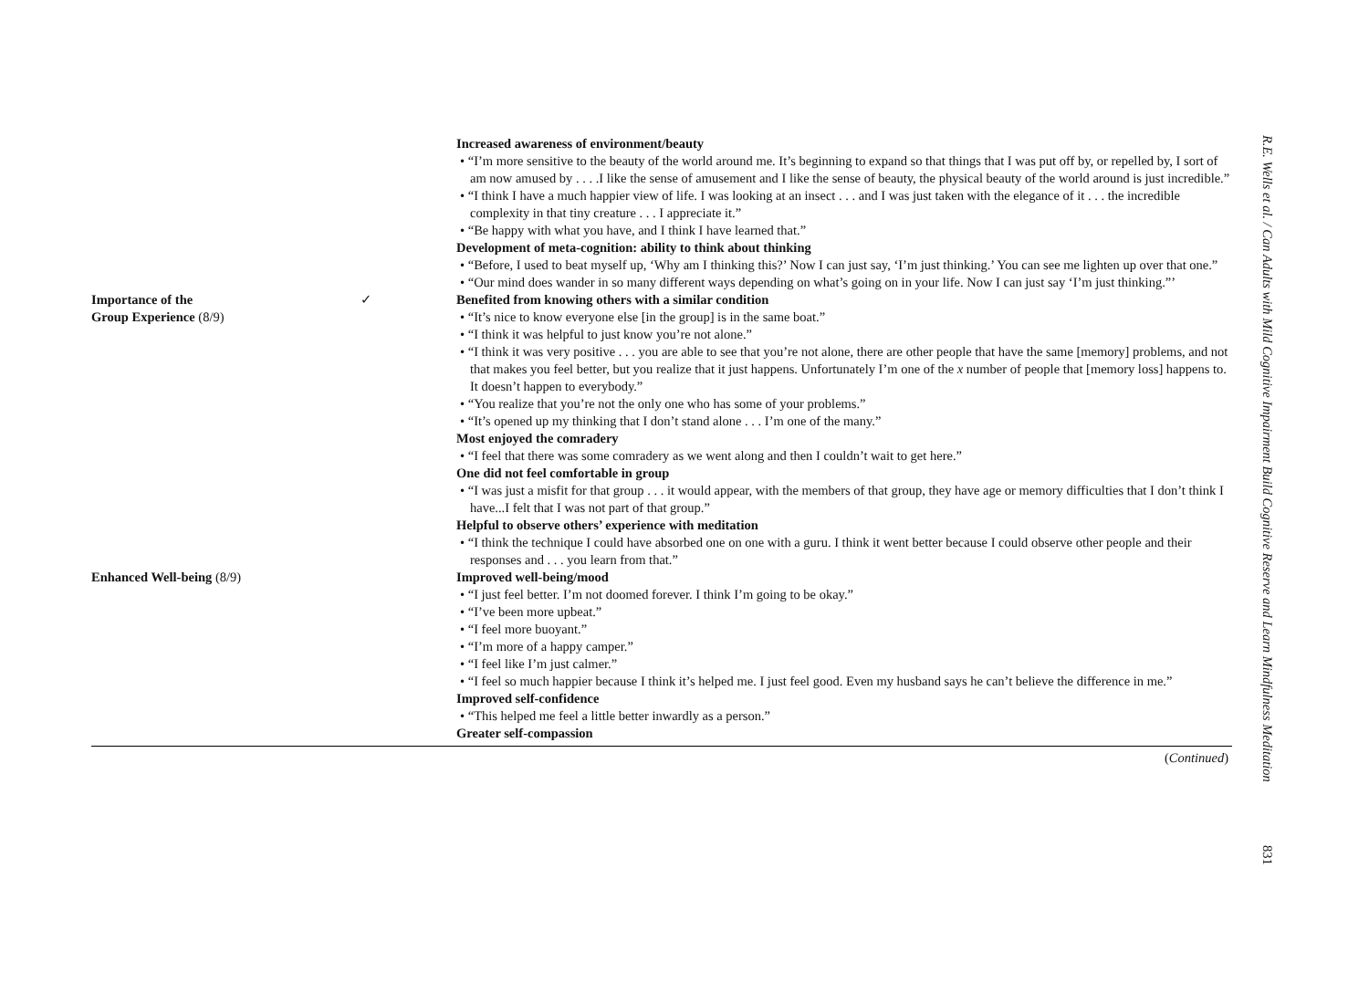R.E. Wells et al. / Can Adults with Mild Cognitive Impairment Build Cognitive Reserve and Learn Mindfulness Meditation 831
| | | Increased awareness of environment/beauty • “I’m more sensitive to the beauty of the world around me. It’s beginning to expand so that things that I was put off by, or repelled by, I sort of am now amused by . . . .I like the sense of amusement and I like the sense of beauty, the physical beauty of the world around is just incredible.” • “I think I have a much happier view of life. I was looking at an insect . . . and I was just taken with the elegance of it . . . the incredible complexity in that tiny creature . . . I appreciate it.” • “Be happy with what you have, and I think I have learned that.” Development of meta-cognition: ability to think about thinking • “Before, I used to beat myself up, ‘Why am I thinking this?’ Now I can just say, ‘I’m just thinking.’ You can see me lighten up over that one.” • “Our mind does wander in so many different ways depending on what’s going on in your life. Now I can just say ‘I’m just thinking.”’ |
| Importance of the Group Experience (8/9) | ✓ | Benefited from knowing others with a similar condition • “It’s nice to know everyone else [in the group] is in the same boat.” • “I think it was helpful to just know you’re not alone.” • “I think it was very positive . . . you are able to see that you’re not alone, there are other people that have the same [memory] problems, and not that makes you feel better, but you realize that it just happens. Unfortunately I’m one of the x number of people that [memory loss] happens to. It doesn’t happen to everybody.” • “You realize that you’re not the only one who has some of your problems.” • “It’s opened up my thinking that I don’t stand alone . . . I’m one of the many.” Most enjoyed the comradery • “I feel that there was some comradery as we went along and then I couldn’t wait to get here.” One did not feel comfortable in group • “I was just a misfit for that group . . . it would appear, with the members of that group, they have age or memory difficulties that I don’t think I have...I felt that I was not part of that group.” Helpful to observe others’ experience with meditation • “I think the technique I could have absorbed one on one with a guru. I think it went better because I could observe other people and their responses and . . . you learn from that.” |
| Enhanced Well-being (8/9) | | Improved well-being/mood • “I just feel better. I’m not doomed forever. I think I’m going to be okay.” • “I’ve been more upbeat.” • “I feel more buoyant.” • “I’m more of a happy camper.” • “I feel like I’m just calmer.” • “I feel so much happier because I think it’s helped me. I just feel good. Even my husband says he can’t believe the difference in me.” Improved self-confidence • “This helped me feel a little better inwardly as a person.” Greater self-compassion |
(Continued)